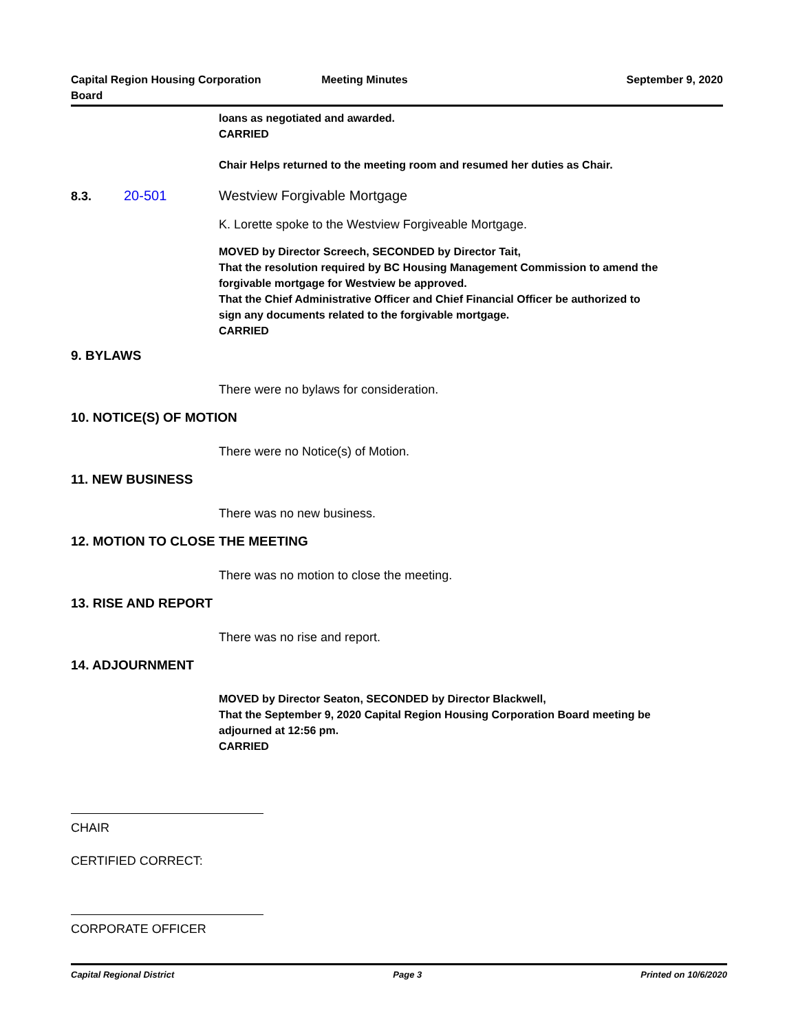Capital Region Housing Corporation
Board
Meeting Minutes September 9, 2020
loans as negotiated and awarded.
CARRIED
Chair Helps returned to the meeting room and resumed her duties as Chair.
8.3. 20-501 Westview Forgivable Mortgage
K. Lorette spoke to the Westview Forgiveable Mortgage.
MOVED by Director Screech, SECONDED by Director Tait,
That the resolution required by BC Housing Management Commission to amend the forgivable mortgage for Westview be approved.
That the Chief Administrative Officer and Chief Financial Officer be authorized to sign any documents related to the forgivable mortgage.
CARRIED
9. BYLAWS
There were no bylaws for consideration.
10. NOTICE(S) OF MOTION
There were no Notice(s) of Motion.
11. NEW BUSINESS
There was no new business.
12. MOTION TO CLOSE THE MEETING
There was no motion to close the meeting.
13. RISE AND REPORT
There was no rise and report.
14. ADJOURNMENT
MOVED by Director Seaton, SECONDED by Director Blackwell,
That the September 9, 2020 Capital Region Housing Corporation Board meeting be adjourned at 12:56 pm.
CARRIED
CHAIR
CERTIFIED CORRECT:
CORPORATE OFFICER
Capital Regional District Page 3 Printed on 10/6/2020